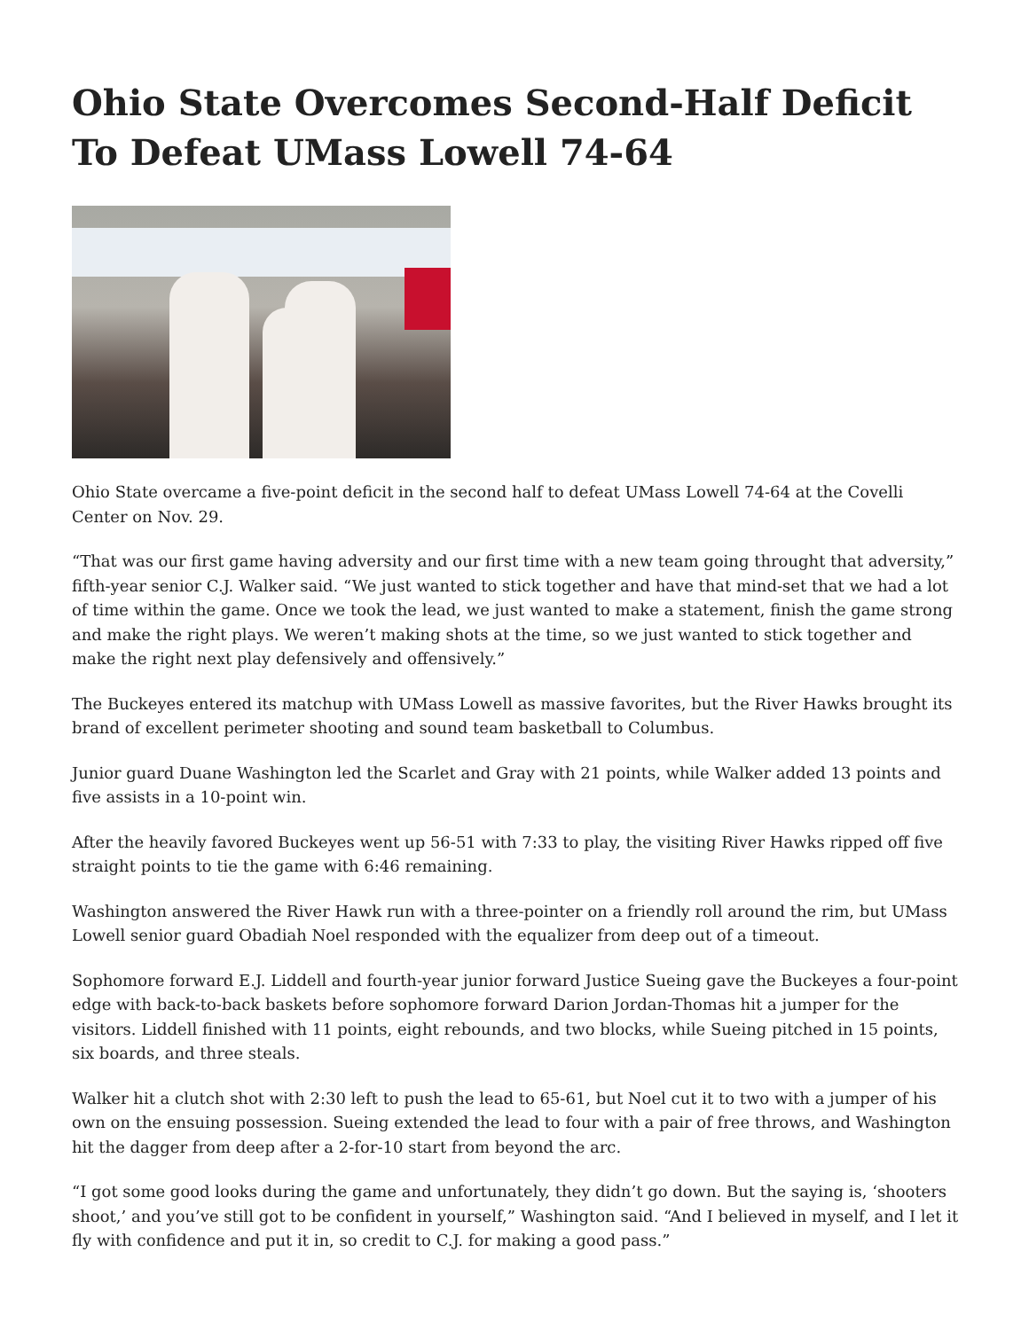Ohio State Overcomes Second-Half Deficit To Defeat UMass Lowell 74-64
Ohio State overcame a five-point deficit in the second half to defeat UMass Lowell 74-64 at the Covelli Center on Nov. 29.
“That was our first game having adversity and our first time with a new team going throught that adversity,” fifth-year senior C.J. Walker said. “We just wanted to stick together and have that mind-set that we had a lot of time within the game. Once we took the lead, we just wanted to make a statement, finish the game strong and make the right plays. We weren’t making shots at the time, so we just wanted to stick together and make the right next play defensively and offensively.”
The Buckeyes entered its matchup with UMass Lowell as massive favorites, but the River Hawks brought its brand of excellent perimeter shooting and sound team basketball to Columbus.
Junior guard Duane Washington led the Scarlet and Gray with 21 points, while Walker added 13 points and five assists in a 10-point win.
After the heavily favored Buckeyes went up 56-51 with 7:33 to play, the visiting River Hawks ripped off five straight points to tie the game with 6:46 remaining.
Washington answered the River Hawk run with a three-pointer on a friendly roll around the rim, but UMass Lowell senior guard Obadiah Noel responded with the equalizer from deep out of a timeout.
Sophomore forward E.J. Liddell and fourth-year junior forward Justice Sueing gave the Buckeyes a four-point edge with back-to-back baskets before sophomore forward Darion Jordan-Thomas hit a jumper for the visitors. Liddell finished with 11 points, eight rebounds, and two blocks, while Sueing pitched in 15 points, six boards, and three steals.
Walker hit a clutch shot with 2:30 left to push the lead to 65-61, but Noel cut it to two with a jumper of his own on the ensuing possession. Sueing extended the lead to four with a pair of free throws, and Washington hit the dagger from deep after a 2-for-10 start from beyond the arc.
“I got some good looks during the game and unfortunately, they didn’t go down. But the saying is, ‘shooters shoot,’ and you’ve still got to be confident in yourself,” Washington said. “And I believed in myself, and I let it fly with confidence and put it in, so credit to C.J. for making a good pass.”